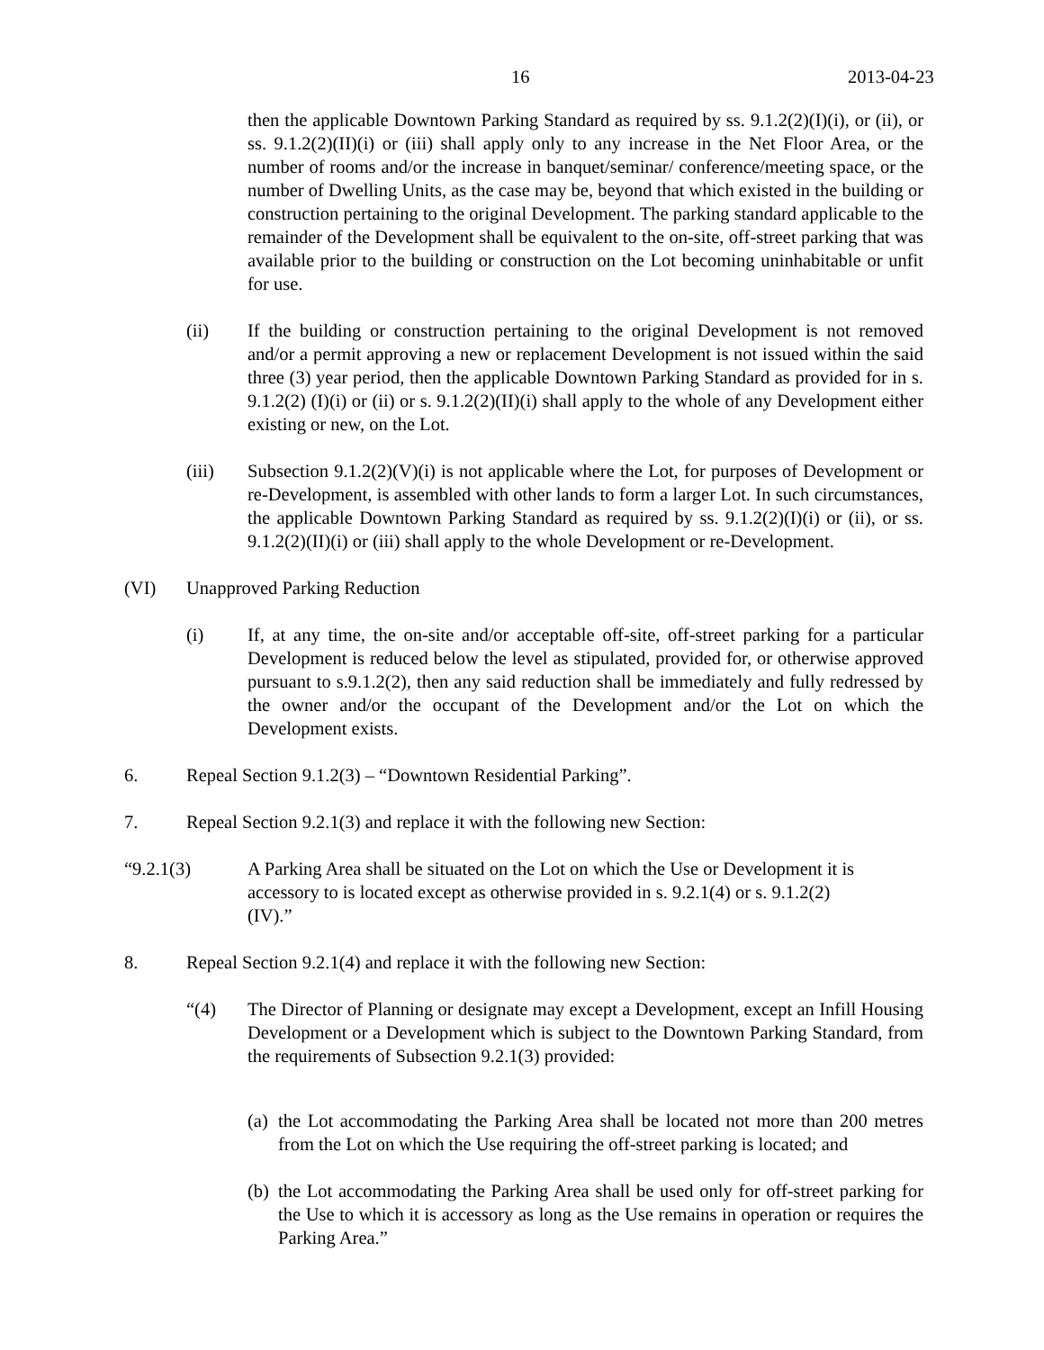16 2013-04-23
then the applicable Downtown Parking Standard as required by ss. 9.1.2(2)(I)(i), or (ii), or ss. 9.1.2(2)(II)(i) or (iii) shall apply only to any increase in the Net Floor Area, or the number of rooms and/or the increase in banquet/seminar/ conference/meeting space, or the number of Dwelling Units, as the case may be, beyond that which existed in the building or construction pertaining to the original Development. The parking standard applicable to the remainder of the Development shall be equivalent to the on-site, off-street parking that was available prior to the building or construction on the Lot becoming uninhabitable or unfit for use.
(ii) If the building or construction pertaining to the original Development is not removed and/or a permit approving a new or replacement Development is not issued within the said three (3) year period, then the applicable Downtown Parking Standard as provided for in s. 9.1.2(2) (I)(i) or (ii) or s. 9.1.2(2)(II)(i) shall apply to the whole of any Development either existing or new, on the Lot.
(iii) Subsection 9.1.2(2)(V)(i) is not applicable where the Lot, for purposes of Development or re-Development, is assembled with other lands to form a larger Lot. In such circumstances, the applicable Downtown Parking Standard as required by ss. 9.1.2(2)(I)(i) or (ii), or ss. 9.1.2(2)(II)(i) or (iii) shall apply to the whole Development or re-Development.
(VI) Unapproved Parking Reduction
(i) If, at any time, the on-site and/or acceptable off-site, off-street parking for a particular Development is reduced below the level as stipulated, provided for, or otherwise approved pursuant to s.9.1.2(2), then any said reduction shall be immediately and fully redressed by the owner and/or the occupant of the Development and/or the Lot on which the Development exists.
6. Repeal Section 9.1.2(3) – “Downtown Residential Parking”.
7. Repeal Section 9.2.1(3) and replace it with the following new Section:
“9.2.1(3) A Parking Area shall be situated on the Lot on which the Use or Development it is accessory to is located except as otherwise provided in s. 9.2.1(4) or s. 9.1.2(2)(IV).”
8. Repeal Section 9.2.1(4) and replace it with the following new Section:
“(4) The Director of Planning or designate may except a Development, except an Infill Housing Development or a Development which is subject to the Downtown Parking Standard, from the requirements of Subsection 9.2.1(3) provided:
(a)
the Lot accommodating the Parking Area shall be located not more than 200 metres from the Lot on which the Use requiring the off-street parking is located; and
(b)
the Lot accommodating the Parking Area shall be used only for off-street parking for the Use to which it is accessory as long as the Use remains in operation or requires the Parking Area.”